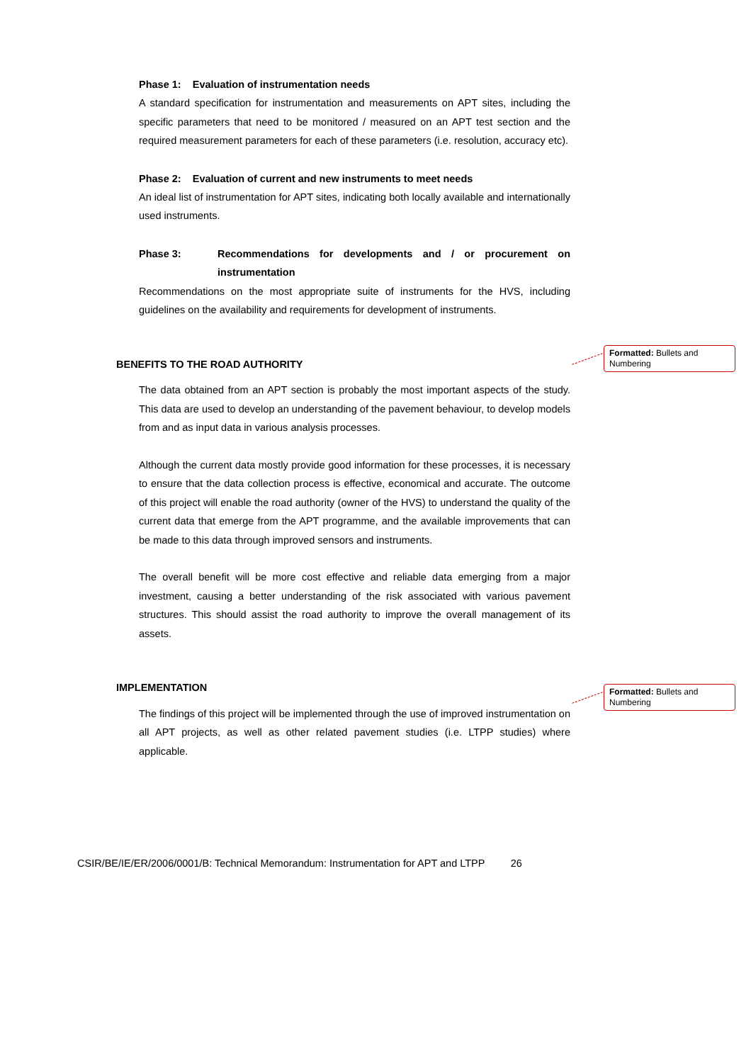Phase 1: Evaluation of instrumentation needs
A standard specification for instrumentation and measurements on APT sites, including the specific parameters that need to be monitored / measured on an APT test section and the required measurement parameters for each of these parameters (i.e. resolution, accuracy etc).
Phase 2: Evaluation of current and new instruments to meet needs
An ideal list of instrumentation for APT sites, indicating both locally available and internationally used instruments.
Phase 3: Recommendations for developments and / or procurement on instrumentation
Recommendations on the most appropriate suite of instruments for the HVS, including guidelines on the availability and requirements for development of instruments.
BENEFITS TO THE ROAD AUTHORITY
The data obtained from an APT section is probably the most important aspects of the study. This data are used to develop an understanding of the pavement behaviour, to develop models from and as input data in various analysis processes.
Although the current data mostly provide good information for these processes, it is necessary to ensure that the data collection process is effective, economical and accurate. The outcome of this project will enable the road authority (owner of the HVS) to understand the quality of the current data that emerge from the APT programme, and the available improvements that can be made to this data through improved sensors and instruments.
The overall benefit will be more cost effective and reliable data emerging from a major investment, causing a better understanding of the risk associated with various pavement structures. This should assist the road authority to improve the overall management of its assets.
IMPLEMENTATION
The findings of this project will be implemented through the use of improved instrumentation on all APT projects, as well as other related pavement studies (i.e. LTPP studies) where applicable.
Formatted: Bullets and Numbering
Formatted: Bullets and Numbering
CSIR/BE/IE/ER/2006/0001/B: Technical Memorandum: Instrumentation for APT and LTPP 26